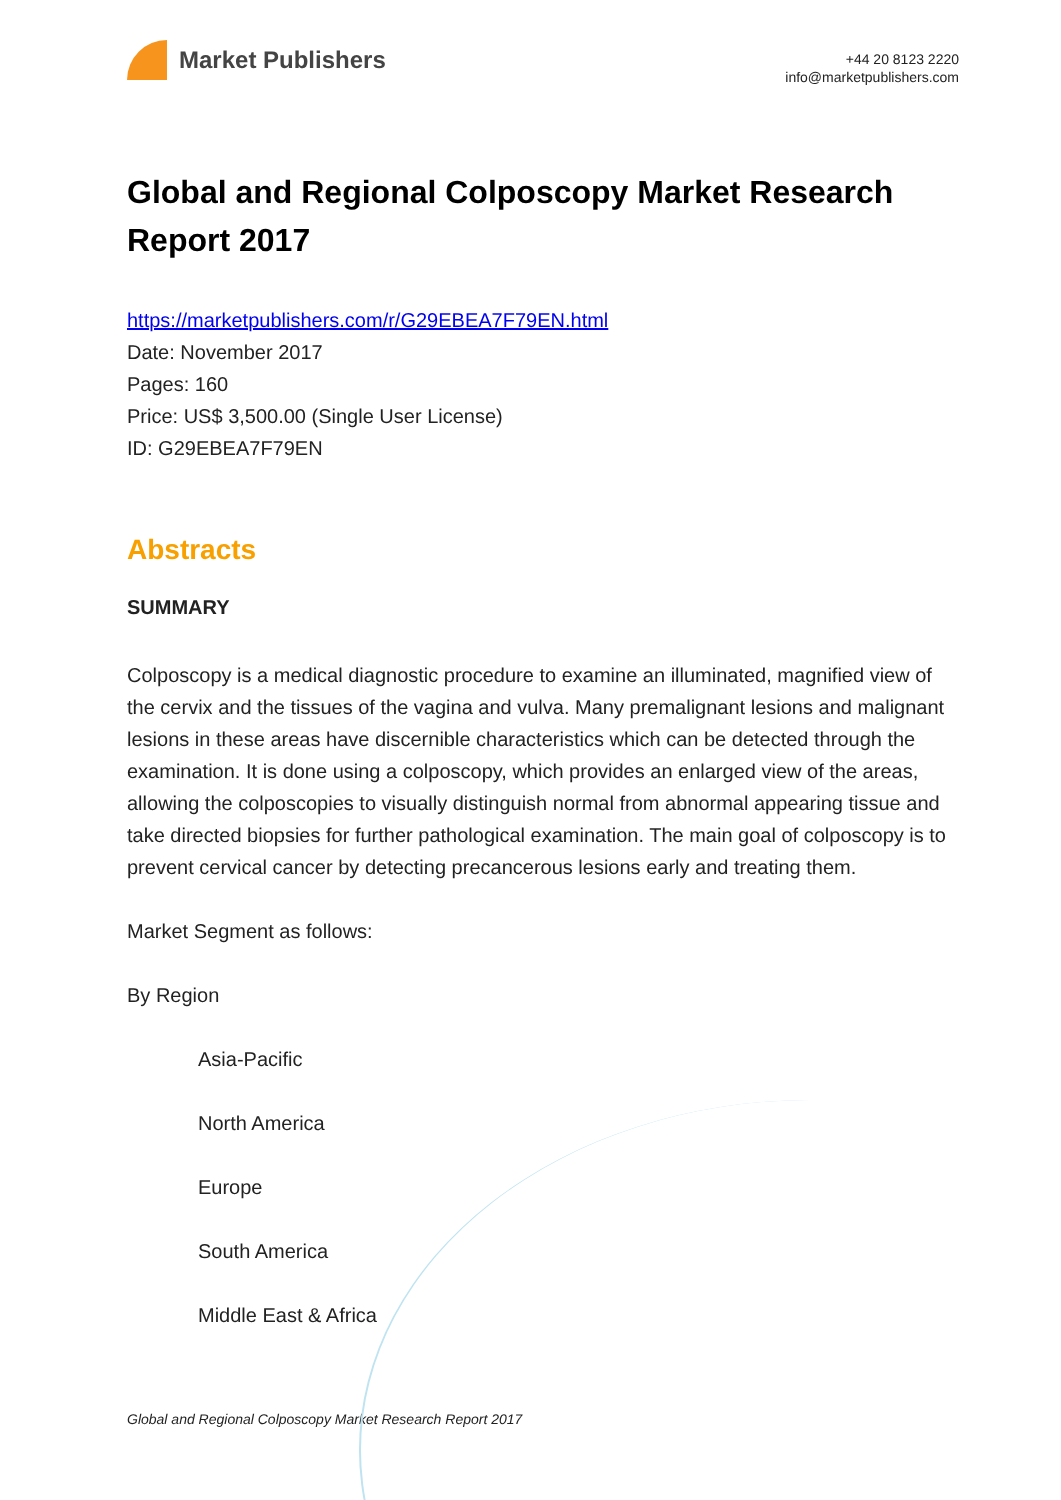Market Publishers
+44 20 8123 2220
info@marketpublishers.com
Global and Regional Colposcopy Market Research Report 2017
https://marketpublishers.com/r/G29EBEA7F79EN.html
Date: November 2017
Pages: 160
Price: US$ 3,500.00 (Single User License)
ID: G29EBEA7F79EN
Abstracts
SUMMARY
Colposcopy is a medical diagnostic procedure to examine an illuminated, magnified view of the cervix and the tissues of the vagina and vulva. Many premalignant lesions and malignant lesions in these areas have discernible characteristics which can be detected through the examination. It is done using a colposcopy, which provides an enlarged view of the areas, allowing the colposcopies to visually distinguish normal from abnormal appearing tissue and take directed biopsies for further pathological examination. The main goal of colposcopy is to prevent cervical cancer by detecting precancerous lesions early and treating them.
Market Segment as follows:
By Region
Asia-Pacific
North America
Europe
South America
Middle East & Africa
Global and Regional Colposcopy Market Research Report 2017